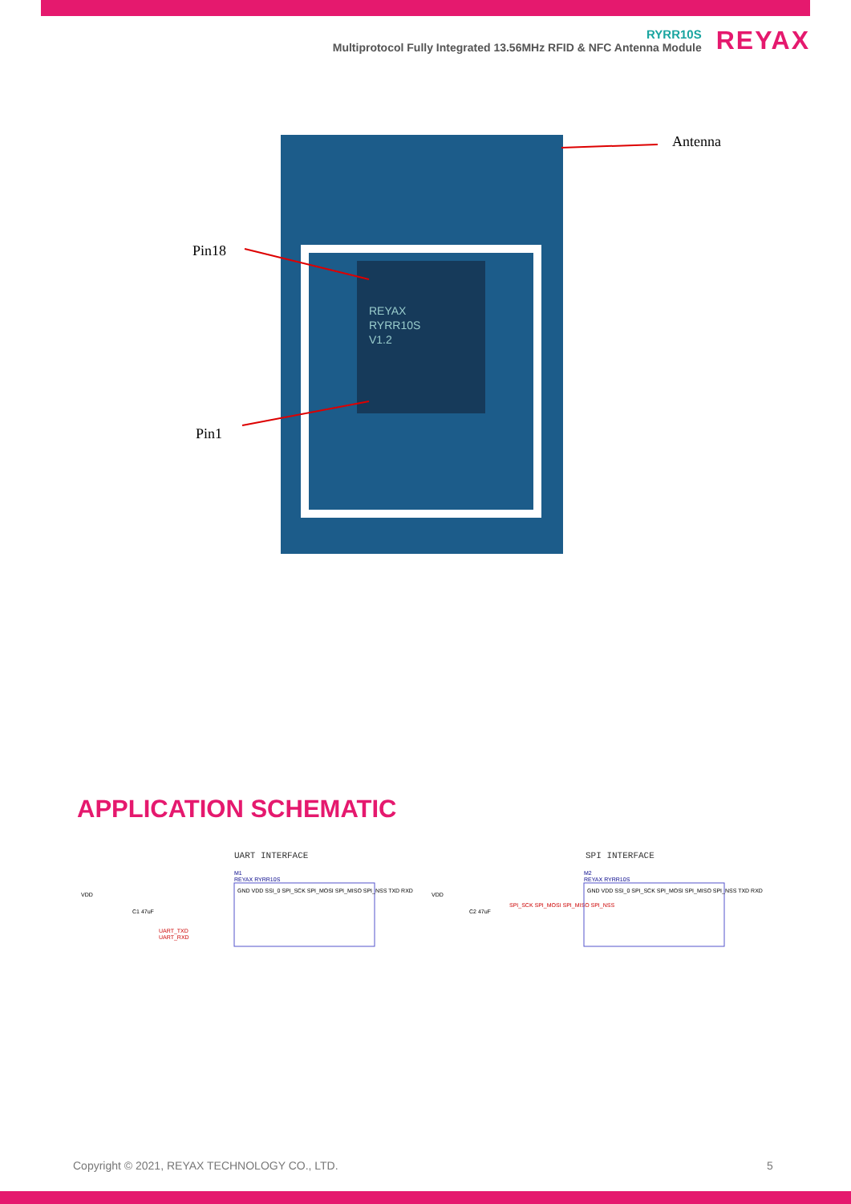RYRR10S
Multiprotocol Fully Integrated 13.56MHz RFID & NFC Antenna Module
REYAX
Antenna
Pin18
Pin1
REYAX
RYRR10S
V1.2
APPLICATION SCHEMATIC
UART INTERFACE SPI INTERFACE
VDD
C1 47uF
UART_TXD
UART_RXD
M1
REYAX RYRR10S
GND VDD SSI_0 SPI_SCK SPI_MOSI SPI_MISO SPI_NSS TXD RXD
VDD
C2 47uF
SPI_SCK SPI_MOSI SPI_MISO SPI_NSS
M2
REYAX RYRR10S
GND VDD SSI_0 SPI_SCK SPI_MOSI SPI_MISO SPI_NSS TXD RXD
Copyright © 2021, REYAX TECHNOLOGY CO., LTD.
5